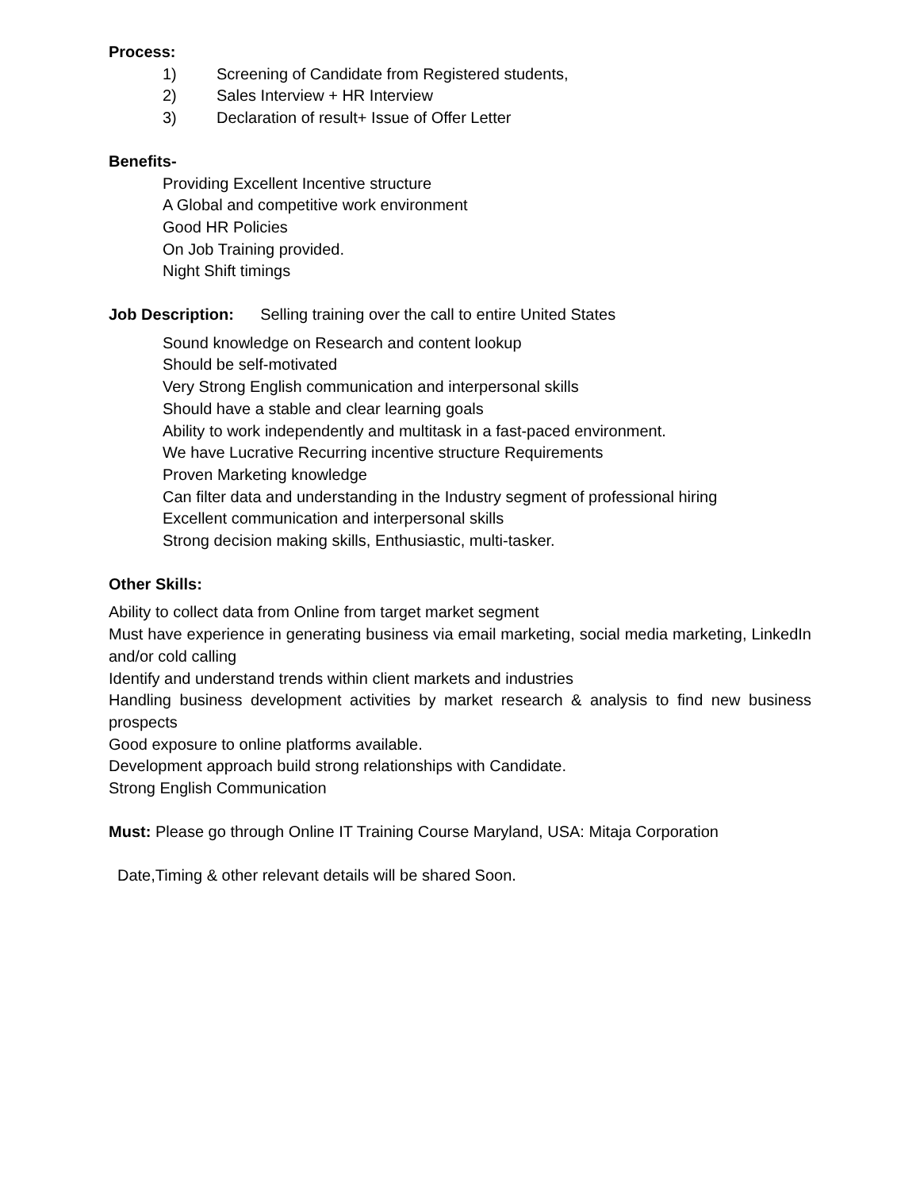Process:
1) Screening of Candidate from Registered students,
2) Sales Interview + HR Interview
3) Declaration of result+ Issue of Offer Letter
Benefits-
Providing Excellent Incentive structure
A Global and competitive work environment
Good HR Policies
On Job Training provided.
Night Shift timings
Job Description: Selling training over the call to entire United States
Sound knowledge on Research and content lookup
Should be self-motivated
Very Strong English communication and interpersonal skills
Should have a stable and clear learning goals
Ability to work independently and multitask in a fast-paced environment.
We have Lucrative Recurring incentive structure Requirements
Proven Marketing knowledge
Can filter data and understanding in the Industry segment of professional hiring
Excellent communication and interpersonal skills
Strong decision making skills, Enthusiastic, multi-tasker.
Other Skills:
Ability to collect data from Online from target market segment
Must have experience in generating business via email marketing, social media marketing, LinkedIn and/or cold calling
Identify and understand trends within client markets and industries
Handling business development activities by market research & analysis to find new business prospects
Good exposure to online platforms available.
Development approach build strong relationships with Candidate.
Strong English Communication
Must: Please go through Online IT Training Course Maryland, USA: Mitaja Corporation
Date,Timing & other relevant details will be shared Soon.